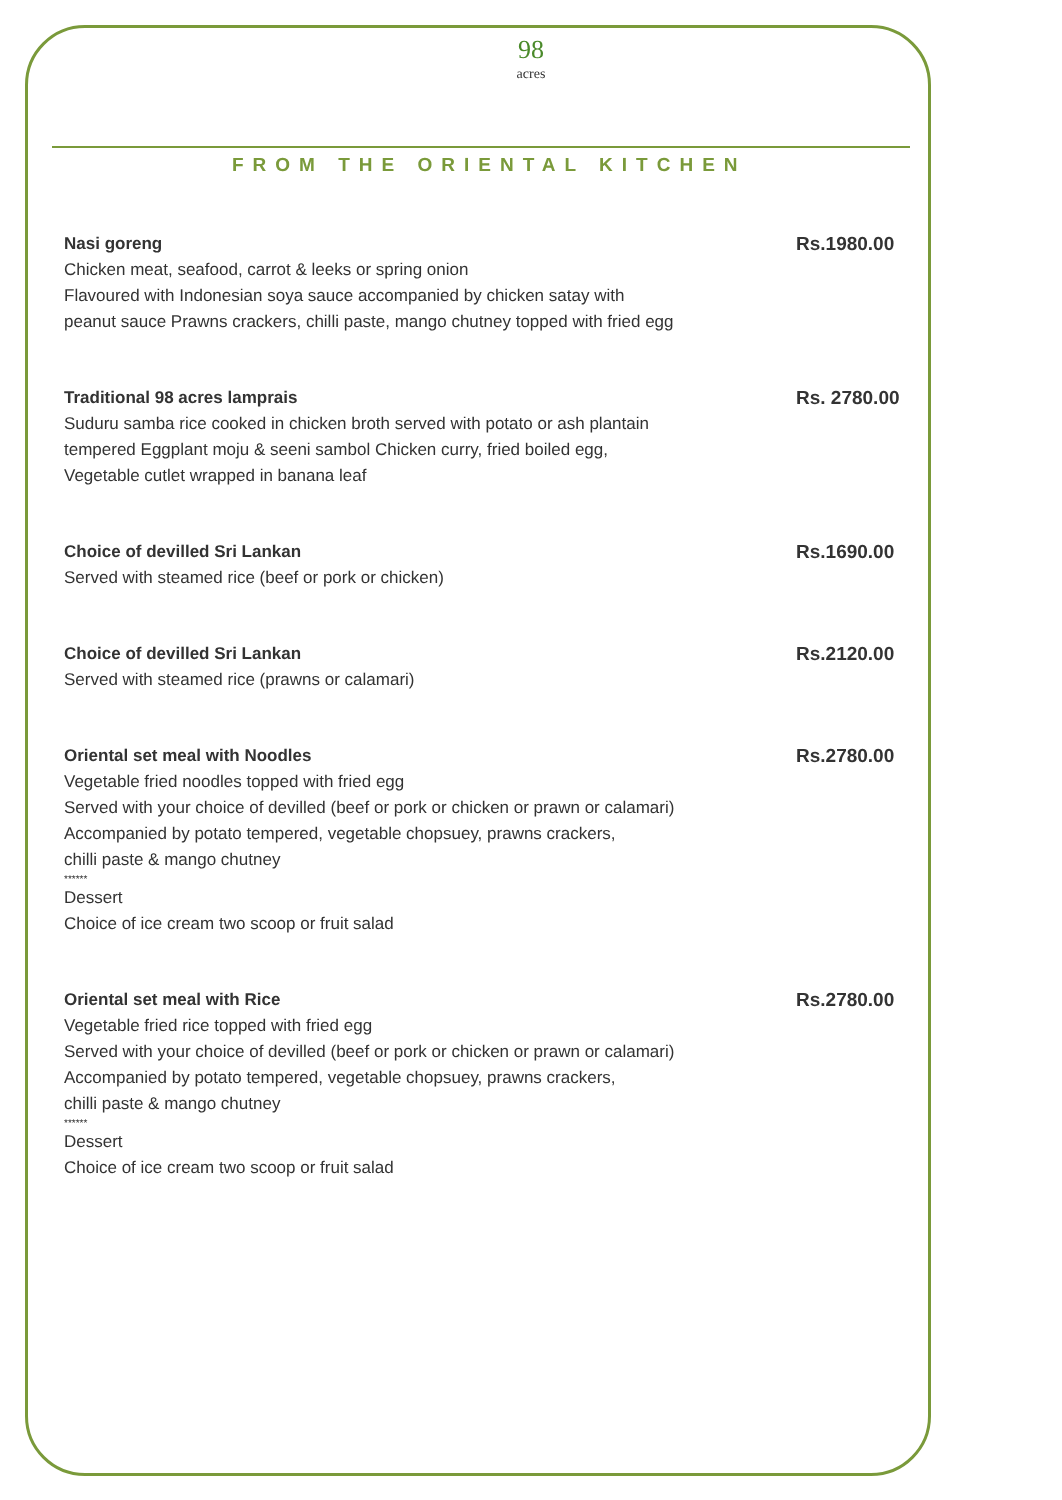98
acres
FROM THE ORIENTAL KITCHEN
Nasi goreng
Chicken meat, seafood, carrot & leeks or spring onion
Flavoured with Indonesian soya sauce accompanied by chicken satay with
peanut sauce Prawns crackers, chilli paste, mango chutney topped with fried egg
Rs.1980.00
Traditional 98 acres lamprais
Suduru samba rice cooked in chicken broth served with potato or ash plantain
tempered Eggplant moju & seeni sambol Chicken curry, fried boiled egg,
Vegetable cutlet wrapped in banana leaf
Rs. 2780.00
Choice of devilled Sri Lankan
Served with steamed rice (beef or pork or chicken)
Rs.1690.00
Choice of devilled Sri Lankan
Served with steamed rice (prawns or calamari)
Rs.2120.00
Oriental set meal with Noodles
Vegetable fried noodles topped with fried egg
Served with your choice of devilled (beef or pork or chicken or prawn or calamari)
Accompanied by potato tempered, vegetable chopsuey, prawns crackers,
chilli paste & mango chutney
******
Dessert
Choice of ice cream two scoop or fruit salad
Rs.2780.00
Oriental set meal with Rice
Vegetable fried rice topped with fried egg
Served with your choice of devilled (beef or pork or chicken or prawn or calamari)
Accompanied by potato tempered, vegetable chopsuey, prawns crackers,
chilli paste & mango chutney
******
Dessert
Choice of ice cream two scoop or fruit salad
Rs.2780.00